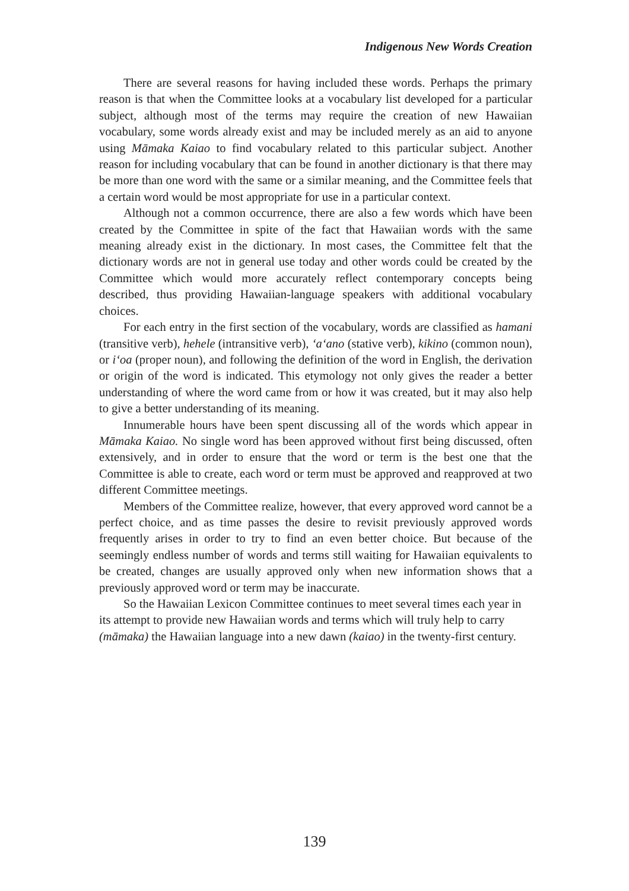Indigenous New Words Creation
There are several reasons for having included these words. Perhaps the primary reason is that when the Committee looks at a vocabulary list developed for a particular subject, although most of the terms may require the creation of new Hawaiian vocabulary, some words already exist and may be included merely as an aid to anyone using Māmaka Kaiao to find vocabulary related to this particular subject. Another reason for including vocabulary that can be found in another dictionary is that there may be more than one word with the same or a similar meaning, and the Committee feels that a certain word would be most appropriate for use in a particular context.
Although not a common occurrence, there are also a few words which have been created by the Committee in spite of the fact that Hawaiian words with the same meaning already exist in the dictionary. In most cases, the Committee felt that the dictionary words are not in general use today and other words could be created by the Committee which would more accurately reflect contemporary concepts being described, thus providing Hawaiian-language speakers with additional vocabulary choices.
For each entry in the first section of the vocabulary, words are classified as hamani (transitive verb), hehele (intransitive verb), ʻaʻano (stative verb), kikino (common noun), or iʻoa (proper noun), and following the definition of the word in English, the derivation or origin of the word is indicated. This etymology not only gives the reader a better understanding of where the word came from or how it was created, but it may also help to give a better understanding of its meaning.
Innumerable hours have been spent discussing all of the words which appear in Māmaka Kaiao. No single word has been approved without first being discussed, often extensively, and in order to ensure that the word or term is the best one that the Committee is able to create, each word or term must be approved and reapproved at two different Committee meetings.
Members of the Committee realize, however, that every approved word cannot be a perfect choice, and as time passes the desire to revisit previously approved words frequently arises in order to try to find an even better choice. But because of the seemingly endless number of words and terms still waiting for Hawaiian equivalents to be created, changes are usually approved only when new information shows that a previously approved word or term may be inaccurate.
So the Hawaiian Lexicon Committee continues to meet several times each year in its attempt to provide new Hawaiian words and terms which will truly help to carry (māmaka) the Hawaiian language into a new dawn (kaiao) in the twenty-first century.
139